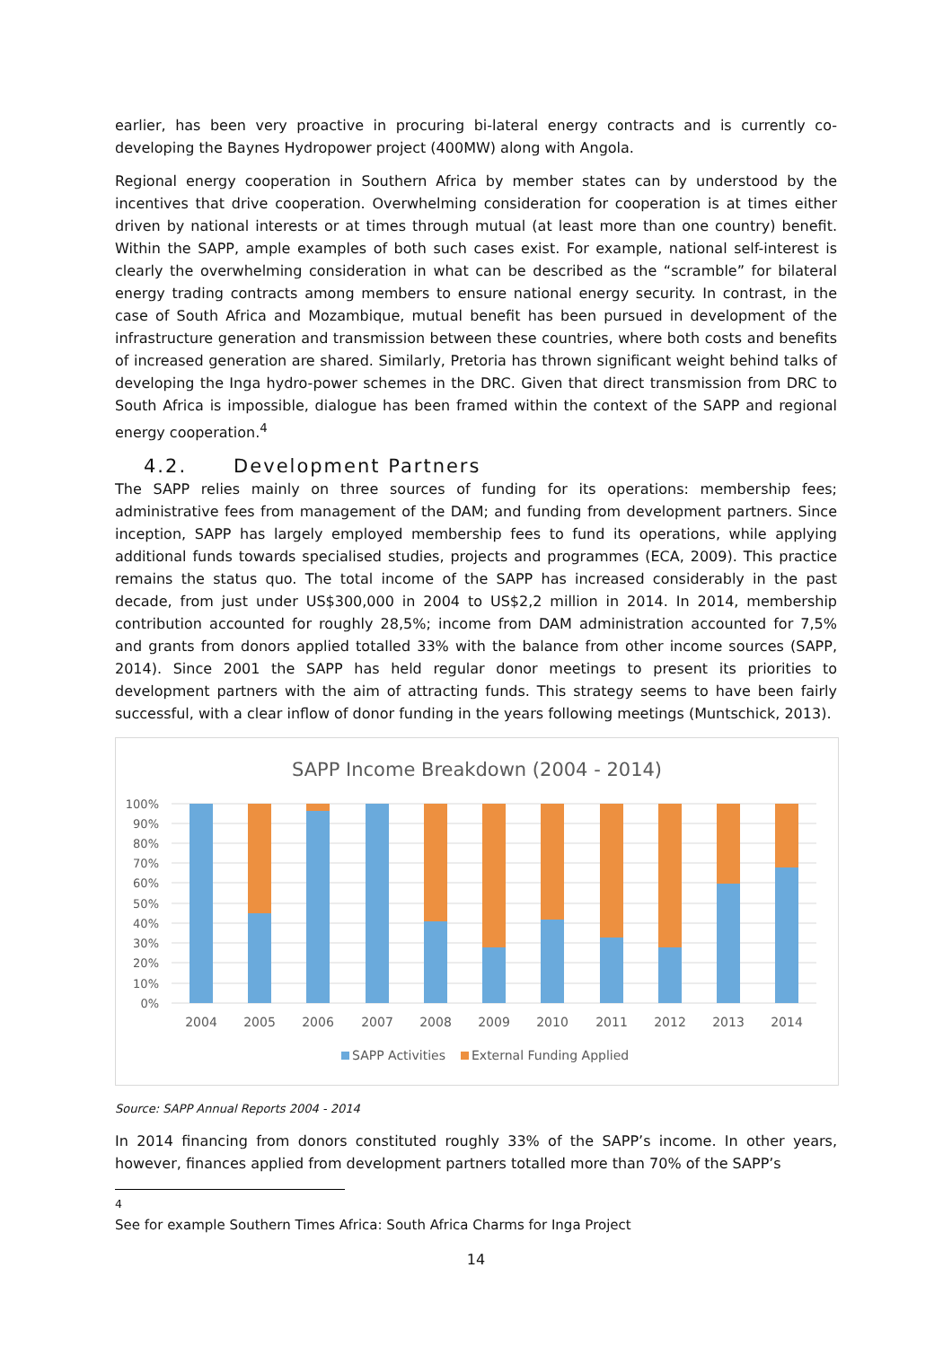earlier, has been very proactive in procuring bi-lateral energy contracts and is currently co-developing the Baynes Hydropower project (400MW) along with Angola.
Regional energy cooperation in Southern Africa by member states can by understood by the incentives that drive cooperation. Overwhelming consideration for cooperation is at times either driven by national interests or at times through mutual (at least more than one country) benefit. Within the SAPP, ample examples of both such cases exist. For example, national self-interest is clearly the overwhelming consideration in what can be described as the “scramble” for bilateral energy trading contracts among members to ensure national energy security. In contrast, in the case of South Africa and Mozambique, mutual benefit has been pursued in development of the infrastructure generation and transmission between these countries, where both costs and benefits of increased generation are shared. Similarly, Pretoria has thrown significant weight behind talks of developing the Inga hydro-power schemes in the DRC. Given that direct transmission from DRC to South Africa is impossible, dialogue has been framed within the context of the SAPP and regional energy cooperation.<sup>4</sup>
4.2. Development Partners
The SAPP relies mainly on three sources of funding for its operations: membership fees; administrative fees from management of the DAM; and funding from development partners. Since inception, SAPP has largely employed membership fees to fund its operations, while applying additional funds towards specialised studies, projects and programmes (ECA, 2009). This practice remains the status quo. The total income of the SAPP has increased considerably in the past decade, from just under US$300,000 in 2004 to US$2,2 million in 2014. In 2014, membership contribution accounted for roughly 28,5%; income from DAM administration accounted for 7,5% and grants from donors applied totalled 33% with the balance from other income sources (SAPP, 2014). Since 2001 the SAPP has held regular donor meetings to present its priorities to development partners with the aim of attracting funds. This strategy seems to have been fairly successful, with a clear inflow of donor funding in the years following meetings (Muntschick, 2013).
SAPP Income Breakdown (2004 - 2014)
100%
90%
80%
70%
60%
50%
40%
30%
20%
10%
0%
2004
2005
2006
2007
2008
2009
2010
2011
2012
2013
2014
SAPP Activities
External Funding Applied
Source: SAPP Annual Reports 2004 - 2014
In 2014 financing from donors constituted roughly 33% of the SAPP’s income. In other years, however, finances applied from development partners totalled more than 70% of the SAPP’s
<sup>4</sup> See for example Southern Times Africa: South Africa Charms for Inga Project
14